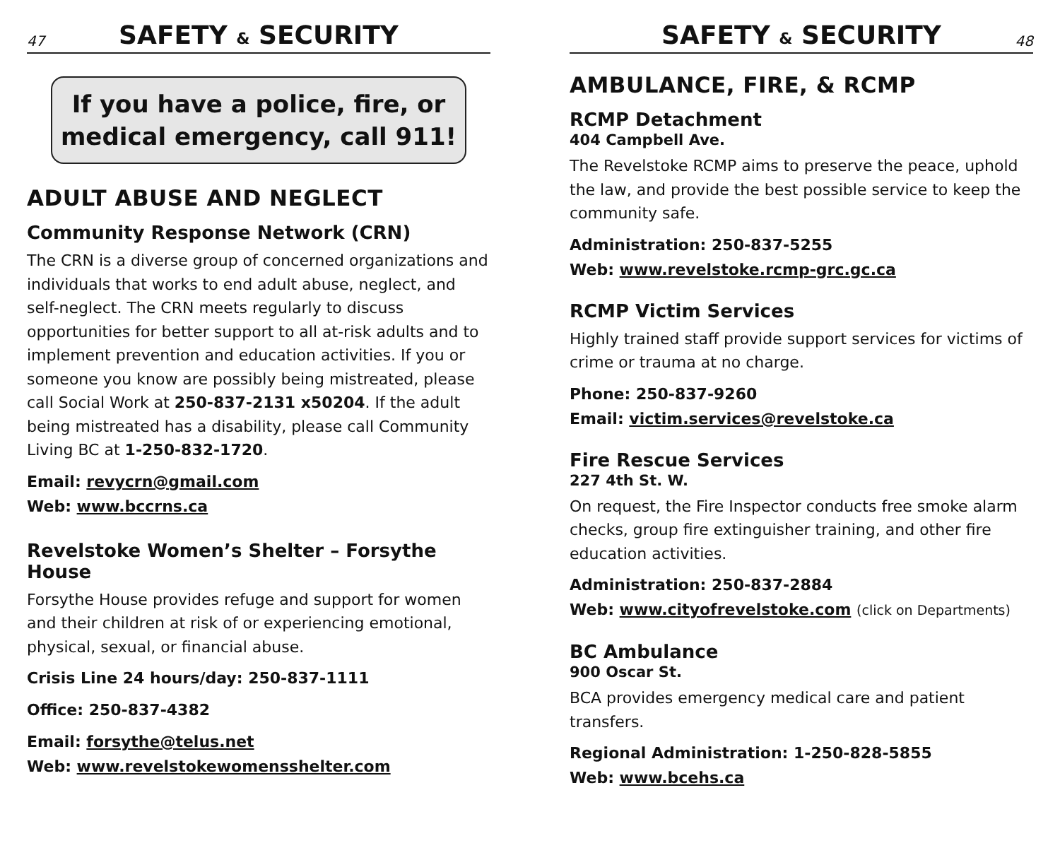47 SAFETY & SECURITY
If you have a police, fire, or
medical emergency, call 911!
ADULT ABUSE AND NEGLECT
Community Response Network (CRN)
The CRN is a diverse group of concerned organizations and individuals that works to end adult abuse, neglect, and self-neglect. The CRN meets regularly to discuss opportunities for better support to all at-risk adults and to implement prevention and education activities. If you or someone you know are possibly being mistreated, please call Social Work at 250-837-2131 x50204. If the adult being mistreated has a disability, please call Community Living BC at 1-250-832-1720.
Email: revycrn@gmail.com
Web: www.bccrns.ca
Revelstoke Women’s Shelter – Forsythe House
Forsythe House provides refuge and support for women and their children at risk of or experiencing emotional, physical, sexual, or financial abuse.
Crisis Line 24 hours/day: 250-837-1111
Office: 250-837-4382
Email: forsythe@telus.net
Web: www.revelstokewomensshelter.com
SAFETY & SECURITY 48
AMBULANCE, FIRE, & RCMP
RCMP Detachment
404 Campbell Ave.
The Revelstoke RCMP aims to preserve the peace, uphold the law, and provide the best possible service to keep the community safe.
Administration: 250-837-5255
Web: www.revelstoke.rcmp-grc.gc.ca
RCMP Victim Services
Highly trained staff provide support services for victims of crime or trauma at no charge.
Phone: 250-837-9260
Email: victim.services@revelstoke.ca
Fire Rescue Services
227 4th St. W.
On request, the Fire Inspector conducts free smoke alarm checks, group fire extinguisher training, and other fire education activities.
Administration: 250-837-2884
Web: www.cityofrevelstoke.com (click on Departments)
BC Ambulance
900 Oscar St.
BCA provides emergency medical care and patient transfers.
Regional Administration: 1-250-828-5855
Web: www.bcehs.ca